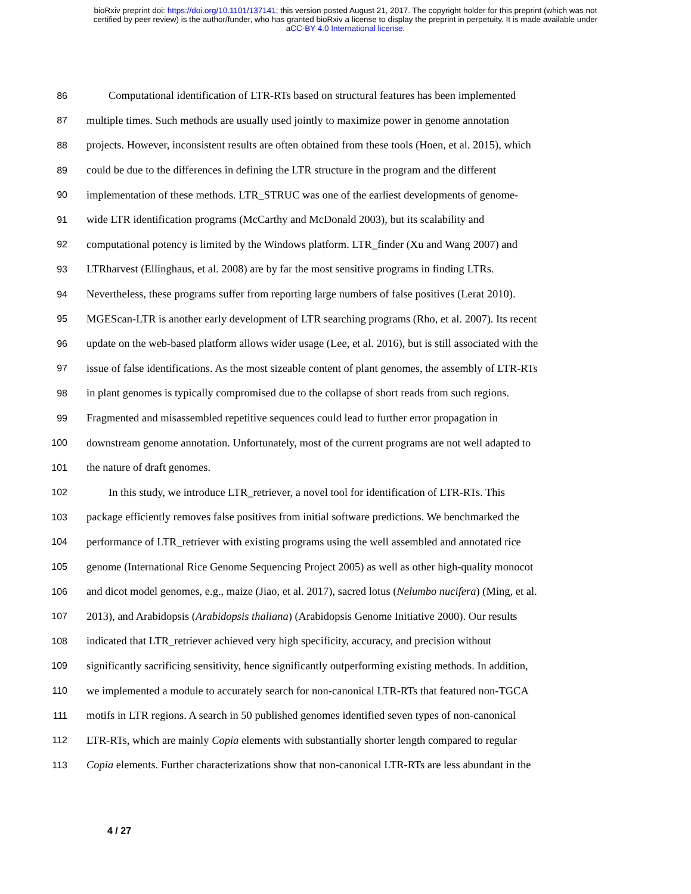bioRxiv preprint doi: https://doi.org/10.1101/137141; this version posted August 21, 2017. The copyright holder for this preprint (which was not
certified by peer review) is the author/funder, who has granted bioRxiv a license to display the preprint in perpetuity. It is made available under
aCC-BY 4.0 International license.
86 Computational identification of LTR-RTs based on structural features has been implemented
87 multiple times. Such methods are usually used jointly to maximize power in genome annotation
88 projects. However, inconsistent results are often obtained from these tools (Hoen, et al. 2015), which
89 could be due to the differences in defining the LTR structure in the program and the different
90 implementation of these methods. LTR_STRUC was one of the earliest developments of genome-
91 wide LTR identification programs (McCarthy and McDonald 2003), but its scalability and
92 computational potency is limited by the Windows platform. LTR_finder (Xu and Wang 2007) and
93 LTRharvest (Ellinghaus, et al. 2008) are by far the most sensitive programs in finding LTRs.
94 Nevertheless, these programs suffer from reporting large numbers of false positives (Lerat 2010).
95 MGEScan-LTR is another early development of LTR searching programs (Rho, et al. 2007). Its recent
96 update on the web-based platform allows wider usage (Lee, et al. 2016), but is still associated with the
97 issue of false identifications. As the most sizeable content of plant genomes, the assembly of LTR-RTs
98 in plant genomes is typically compromised due to the collapse of short reads from such regions.
99 Fragmented and misassembled repetitive sequences could lead to further error propagation in
100 downstream genome annotation. Unfortunately, most of the current programs are not well adapted to
101 the nature of draft genomes.
102 In this study, we introduce LTR_retriever, a novel tool for identification of LTR-RTs. This
103 package efficiently removes false positives from initial software predictions. We benchmarked the
104 performance of LTR_retriever with existing programs using the well assembled and annotated rice
105 genome (International Rice Genome Sequencing Project 2005) as well as other high-quality monocot
106 and dicot model genomes, e.g., maize (Jiao, et al. 2017), sacred lotus (Nelumbo nucifera) (Ming, et al.
107 2013), and Arabidopsis (Arabidopsis thaliana) (Arabidopsis Genome Initiative 2000). Our results
108 indicated that LTR_retriever achieved very high specificity, accuracy, and precision without
109 significantly sacrificing sensitivity, hence significantly outperforming existing methods. In addition,
110 we implemented a module to accurately search for non-canonical LTR-RTs that featured non-TGCA
111 motifs in LTR regions. A search in 50 published genomes identified seven types of non-canonical
112 LTR-RTs, which are mainly Copia elements with substantially shorter length compared to regular
113 Copia elements. Further characterizations show that non-canonical LTR-RTs are less abundant in the
4 / 27